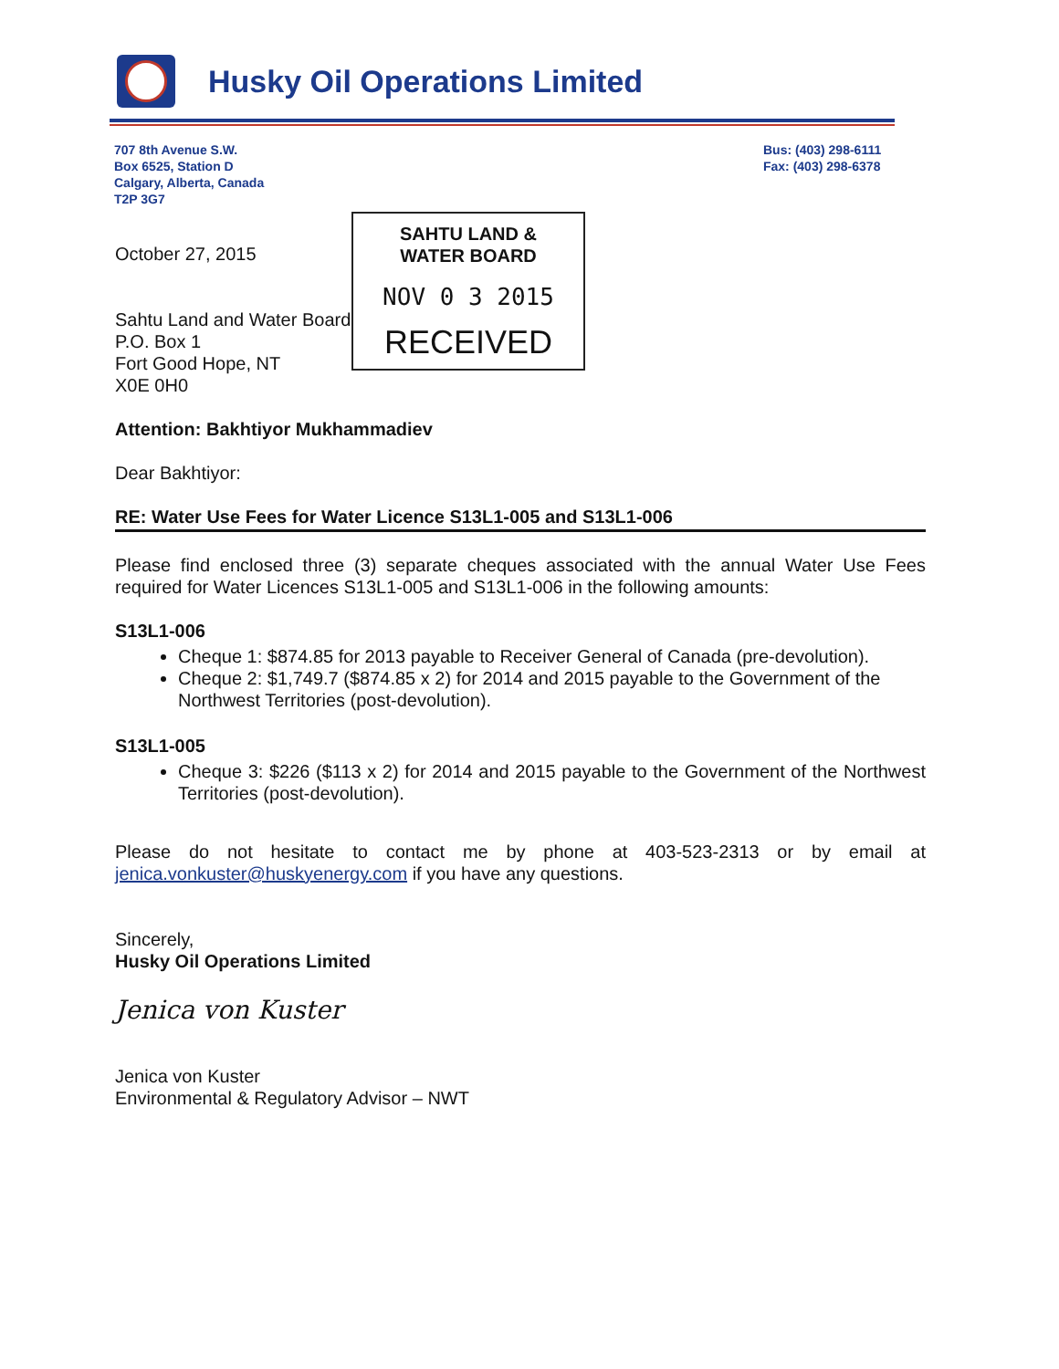Husky Oil Operations Limited
707 8th Avenue S.W.
Box 6525, Station D
Calgary, Alberta, Canada
T2P 3G7
Bus: (403) 298-6111
Fax: (403) 298-6378
October 27, 2015
Sahtu Land and Water Board
P.O. Box 1
Fort Good Hope, NT
X0E 0H0
Attention: Bakhtiyor Mukhammadiev
Dear Bakhtiyor:
RE: Water Use Fees for Water Licence S13L1-005 and S13L1-006
Please find enclosed three (3) separate cheques associated with the annual Water Use Fees required for Water Licences S13L1-005 and S13L1-006 in the following amounts:
S13L1-006
Cheque 1: $874.85 for 2013 payable to Receiver General of Canada (pre-devolution).
Cheque 2: $1,749.7 ($874.85 x 2) for 2014 and 2015 payable to the Government of the Northwest Territories (post-devolution).
S13L1-005
Cheque 3: $226 ($113 x 2) for 2014 and 2015 payable to the Government of the Northwest Territories (post-devolution).
Please do not hesitate to contact me by phone at 403-523-2313 or by email at jenica.vonkuster@huskyenergy.com if you have any questions.
Sincerely,
Husky Oil Operations Limited
Jenica von Kuster
Jenica von Kuster
Environmental & Regulatory Advisor – NWT
SAHTU LAND &
WATER BOARD
NOV 0 3 2015
RECEIVED